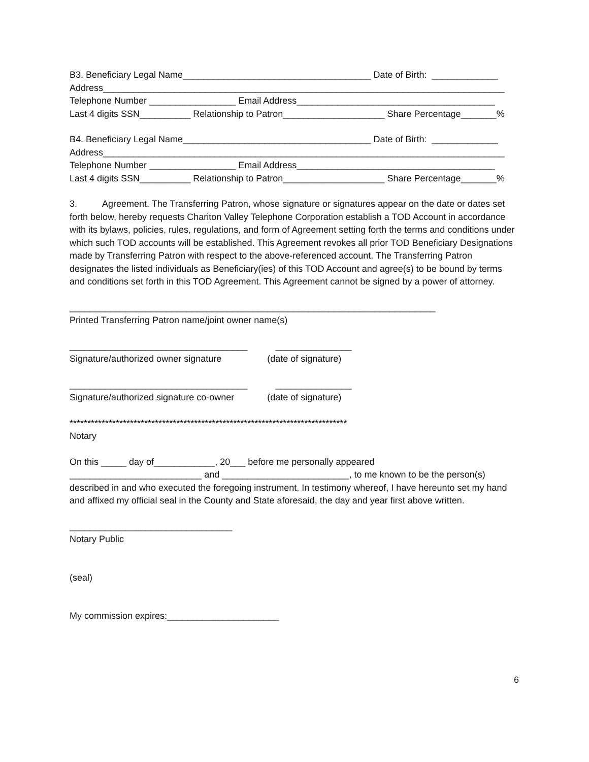B3. Beneficiary Legal Name_____________________________________ Date of Birth: _____________
Address_______________________________________________________________________________
Telephone Number _________________ Email Address_______________________________________
Last 4 digits SSN__________ Relationship to Patron____________________ Share Percentage_______%
B4. Beneficiary Legal Name_____________________________________ Date of Birth: _____________
Address_______________________________________________________________________________
Telephone Number _________________ Email Address_______________________________________
Last 4 digits SSN__________ Relationship to Patron____________________ Share Percentage_______%
3. Agreement. The Transferring Patron, whose signature or signatures appear on the date or dates set forth below, hereby requests Chariton Valley Telephone Corporation establish a TOD Account in accordance with its bylaws, policies, rules, regulations, and form of Agreement setting forth the terms and conditions under which such TOD accounts will be established. This Agreement revokes all prior TOD Beneficiary Designations made by Transferring Patron with respect to the above-referenced account. The Transferring Patron designates the listed individuals as Beneficiary(ies) of this TOD Account and agree(s) to be bound by terms and conditions set forth in this TOD Agreement. This Agreement cannot be signed by a power of attorney.
________________________________________________________________________
Printed Transferring Patron name/joint owner name(s)
___________________________________ _______________
Signature/authorized owner signature (date of signature)
___________________________________ _______________
Signature/authorized signature co-owner (date of signature)
******************************************************************************
Notary
On this _____ day of____________, 20___ before me personally appeared
__________________________ and _________________________, to me known to be the person(s)
described in and who executed the foregoing instrument. In testimony whereof, I have hereunto set my hand and affixed my official seal in the County and State aforesaid, the day and year first above written.
________________________________
Notary Public
(seal)
My commission expires:______________________
6